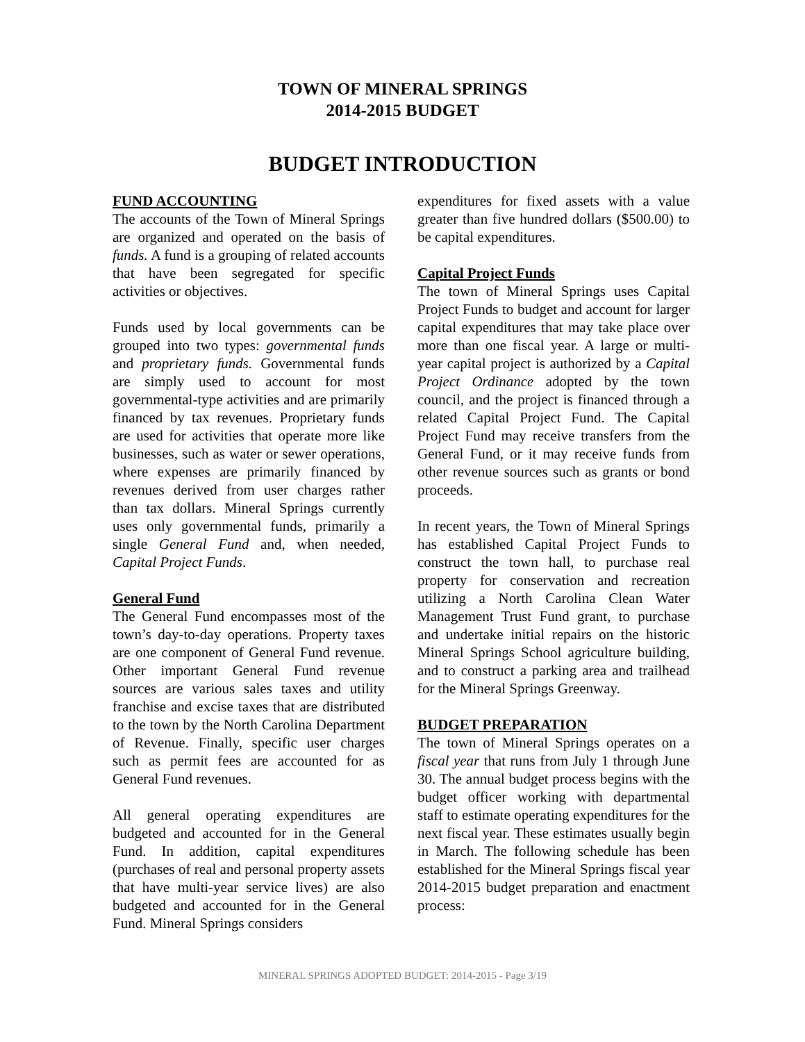TOWN OF MINERAL SPRINGS
2014-2015 BUDGET
BUDGET INTRODUCTION
FUND ACCOUNTING
The accounts of the Town of Mineral Springs are organized and operated on the basis of funds. A fund is a grouping of related accounts that have been segregated for specific activities or objectives.
Funds used by local governments can be grouped into two types: governmental funds and proprietary funds. Governmental funds are simply used to account for most governmental-type activities and are primarily financed by tax revenues. Proprietary funds are used for activities that operate more like businesses, such as water or sewer operations, where expenses are primarily financed by revenues derived from user charges rather than tax dollars. Mineral Springs currently uses only governmental funds, primarily a single General Fund and, when needed, Capital Project Funds.
General Fund
The General Fund encompasses most of the town’s day-to-day operations. Property taxes are one component of General Fund revenue. Other important General Fund revenue sources are various sales taxes and utility franchise and excise taxes that are distributed to the town by the North Carolina Department of Revenue. Finally, specific user charges such as permit fees are accounted for as General Fund revenues.
All general operating expenditures are budgeted and accounted for in the General Fund. In addition, capital expenditures (purchases of real and personal property assets that have multi-year service lives) are also budgeted and accounted for in the General Fund. Mineral Springs considers
expenditures for fixed assets with a value greater than five hundred dollars ($500.00) to be capital expenditures.
Capital Project Funds
The town of Mineral Springs uses Capital Project Funds to budget and account for larger capital expenditures that may take place over more than one fiscal year. A large or multi-year capital project is authorized by a Capital Project Ordinance adopted by the town council, and the project is financed through a related Capital Project Fund. The Capital Project Fund may receive transfers from the General Fund, or it may receive funds from other revenue sources such as grants or bond proceeds.
In recent years, the Town of Mineral Springs has established Capital Project Funds to construct the town hall, to purchase real property for conservation and recreation utilizing a North Carolina Clean Water Management Trust Fund grant, to purchase and undertake initial repairs on the historic Mineral Springs School agriculture building, and to construct a parking area and trailhead for the Mineral Springs Greenway.
BUDGET PREPARATION
The town of Mineral Springs operates on a fiscal year that runs from July 1 through June 30. The annual budget process begins with the budget officer working with departmental staff to estimate operating expenditures for the next fiscal year. These estimates usually begin in March. The following schedule has been established for the Mineral Springs fiscal year 2014-2015 budget preparation and enactment process:
MINERAL SPRINGS ADOPTED BUDGET: 2014-2015 - Page 3/19